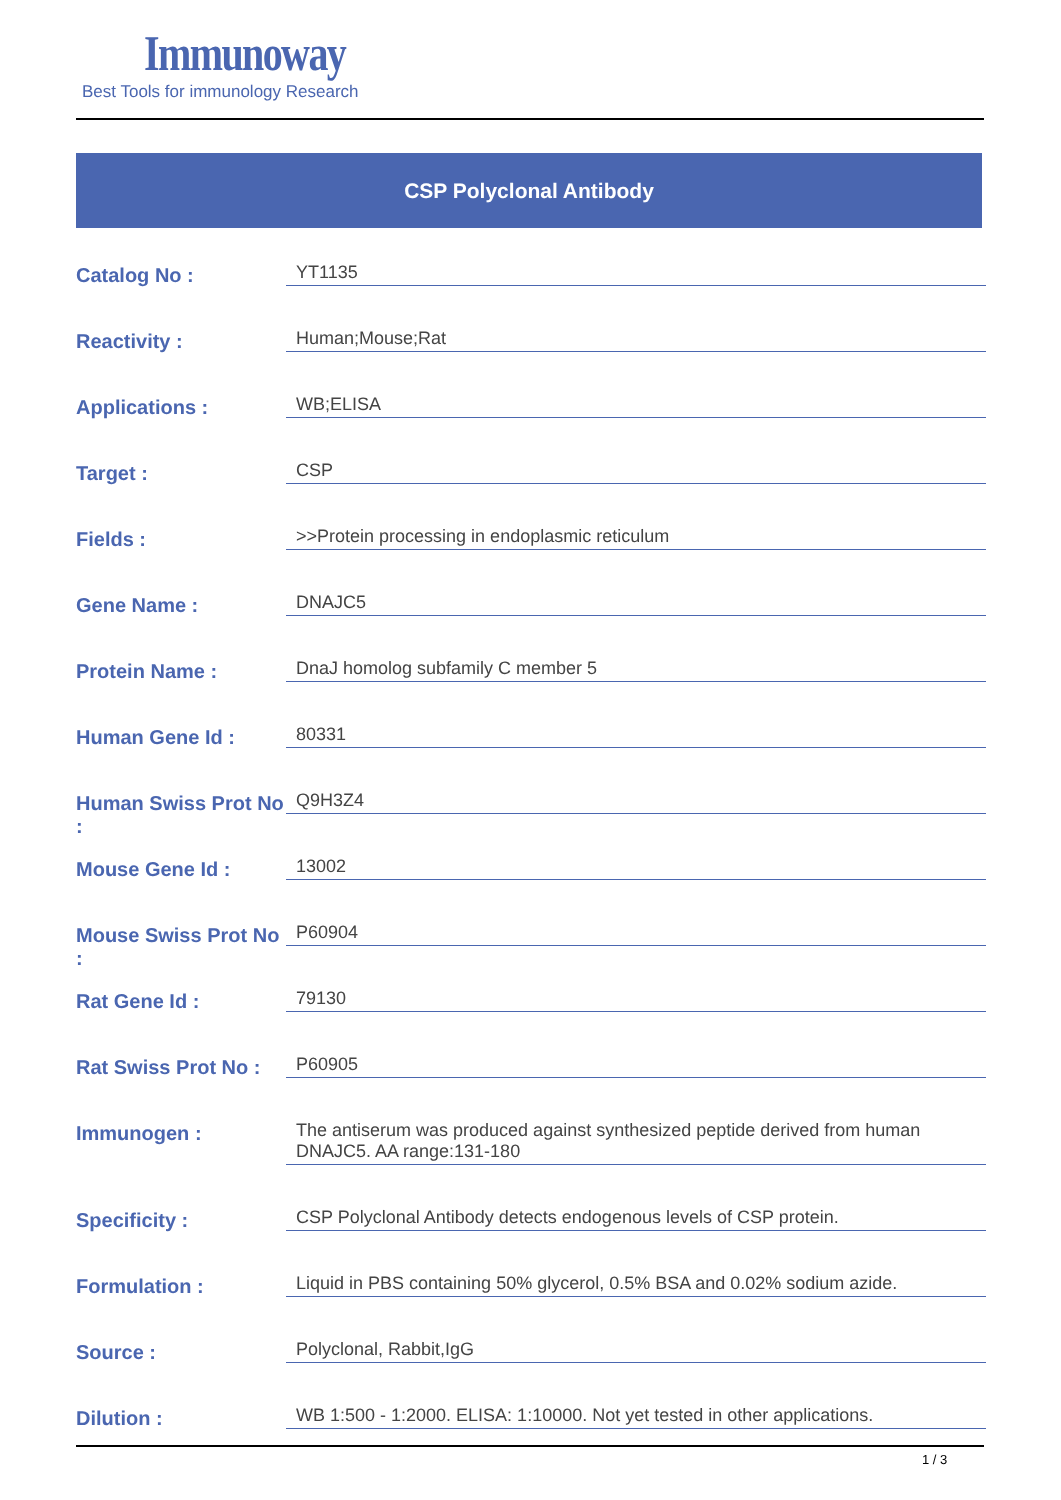Immunoway
Best Tools for immunology Research
CSP Polyclonal Antibody
| Catalog No : | YT1135 |
| Reactivity : | Human;Mouse;Rat |
| Applications : | WB;ELISA |
| Target : | CSP |
| Fields : | >>Protein processing in endoplasmic reticulum |
| Gene Name : | DNAJC5 |
| Protein Name : | DnaJ homolog subfamily C member 5 |
| Human Gene Id : | 80331 |
| Human Swiss Prot No : | Q9H3Z4 |
| Mouse Gene Id : | 13002 |
| Mouse Swiss Prot No : | P60904 |
| Rat Gene Id : | 79130 |
| Rat Swiss Prot No : | P60905 |
| Immunogen : | The antiserum was produced against synthesized peptide derived from human DNAJC5. AA range:131-180 |
| Specificity : | CSP Polyclonal Antibody detects endogenous levels of CSP protein. |
| Formulation : | Liquid in PBS containing 50% glycerol, 0.5% BSA and 0.02% sodium azide. |
| Source : | Polyclonal, Rabbit,IgG |
| Dilution : | WB 1:500 - 1:2000. ELISA: 1:10000. Not yet tested in other applications. |
1 / 3